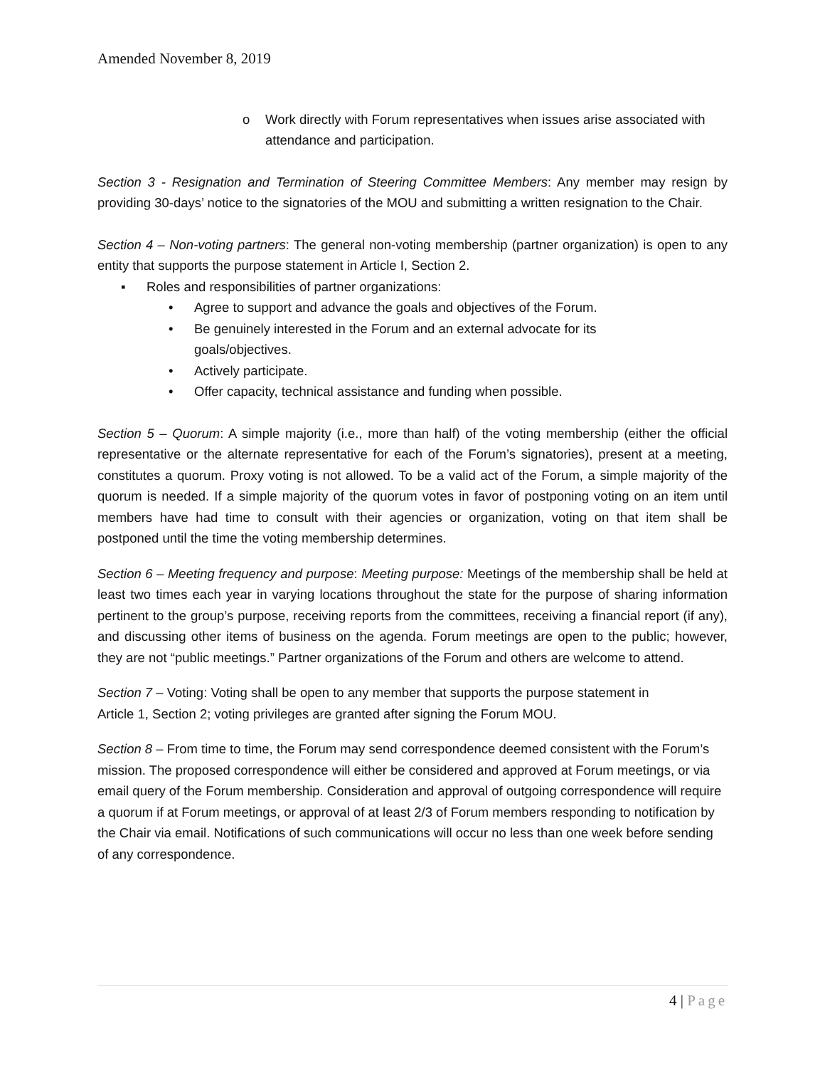Amended November 8, 2019
o Work directly with Forum representatives when issues arise associated with attendance and participation.
Section 3 - Resignation and Termination of Steering Committee Members: Any member may resign by providing 30-days’ notice to the signatories of the MOU and submitting a written resignation to the Chair.
Section 4 – Non-voting partners: The general non-voting membership (partner organization) is open to any entity that supports the purpose statement in Article I, Section 2.
▪ Roles and responsibilities of partner organizations:
• Agree to support and advance the goals and objectives of the Forum.
• Be genuinely interested in the Forum and an external advocate for its goals/objectives.
• Actively participate.
• Offer capacity, technical assistance and funding when possible.
Section 5 – Quorum: A simple majority (i.e., more than half) of the voting membership (either the official representative or the alternate representative for each of the Forum’s signatories), present at a meeting, constitutes a quorum. Proxy voting is not allowed. To be a valid act of the Forum, a simple majority of the quorum is needed. If a simple majority of the quorum votes in favor of postponing voting on an item until members have had time to consult with their agencies or organization, voting on that item shall be postponed until the time the voting membership determines.
Section 6 – Meeting frequency and purpose: Meeting purpose: Meetings of the membership shall be held at least two times each year in varying locations throughout the state for the purpose of sharing information pertinent to the group’s purpose, receiving reports from the committees, receiving a financial report (if any), and discussing other items of business on the agenda. Forum meetings are open to the public; however, they are not “public meetings.” Partner organizations of the Forum and others are welcome to attend.
Section 7 – Voting: Voting shall be open to any member that supports the purpose statement in
Article 1, Section 2; voting privileges are granted after signing the Forum MOU.
Section 8 – From time to time, the Forum may send correspondence deemed consistent with the Forum’s mission. The proposed correspondence will either be considered and approved at Forum meetings, or via email query of the Forum membership. Consideration and approval of outgoing correspondence will require a quorum if at Forum meetings, or approval of at least 2/3 of Forum members responding to notification by the Chair via email. Notifications of such communications will occur no less than one week before sending of any correspondence.
4 | Page